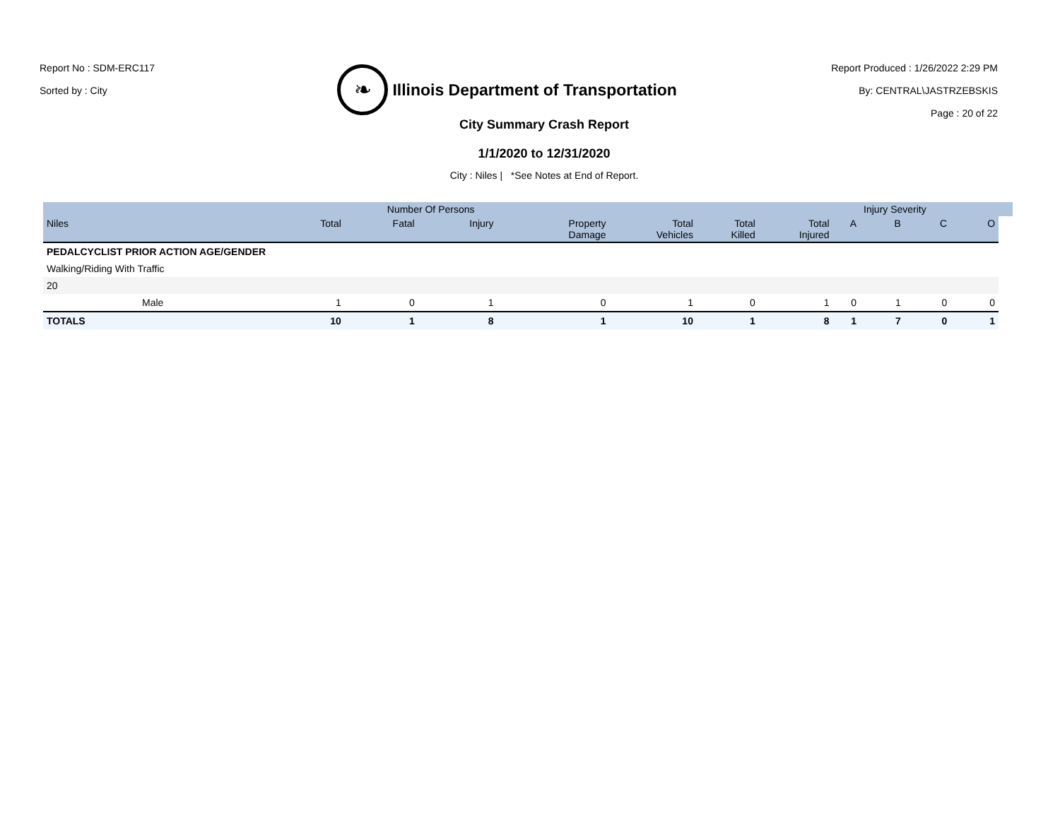Report No : SDM-ERC117
Sorted by : City
❧
Illinois Department of Transportation
Report Produced : 1/26/2022 2:29 PM
By: CENTRAL\JASTRZEBSKIS
Page : 20 of 22
City Summary Crash Report
1/1/2020 to 12/31/2020
City : Niles | *See Notes at End of Report.
| | | Number Of Persons | | | | | | | Injury Severity | | | |
| --- | --- | --- | --- | --- | --- | --- | --- | --- | --- | --- | --- | --- |
| Niles | Total | Fatal | Injury | Property Damage | Total Vehicles | Total Killed | Total Injured | A | B | C | O | |
| PEDALCYCLIST PRIOR ACTION AGE/GENDER | | | | | | | | | | | | |
| Walking/Riding With Traffic | | | | | | | | | | | | |
| 20 | | | | | | | | | | | | |
| Male | 1 | 0 | 1 | 0 | 1 | 0 | 1 | 0 | 1 | 0 | 0 | |
| TOTALS | 10 | 1 | 8 | 1 | 10 | 1 | 8 | 1 | 7 | 0 | 1 | |